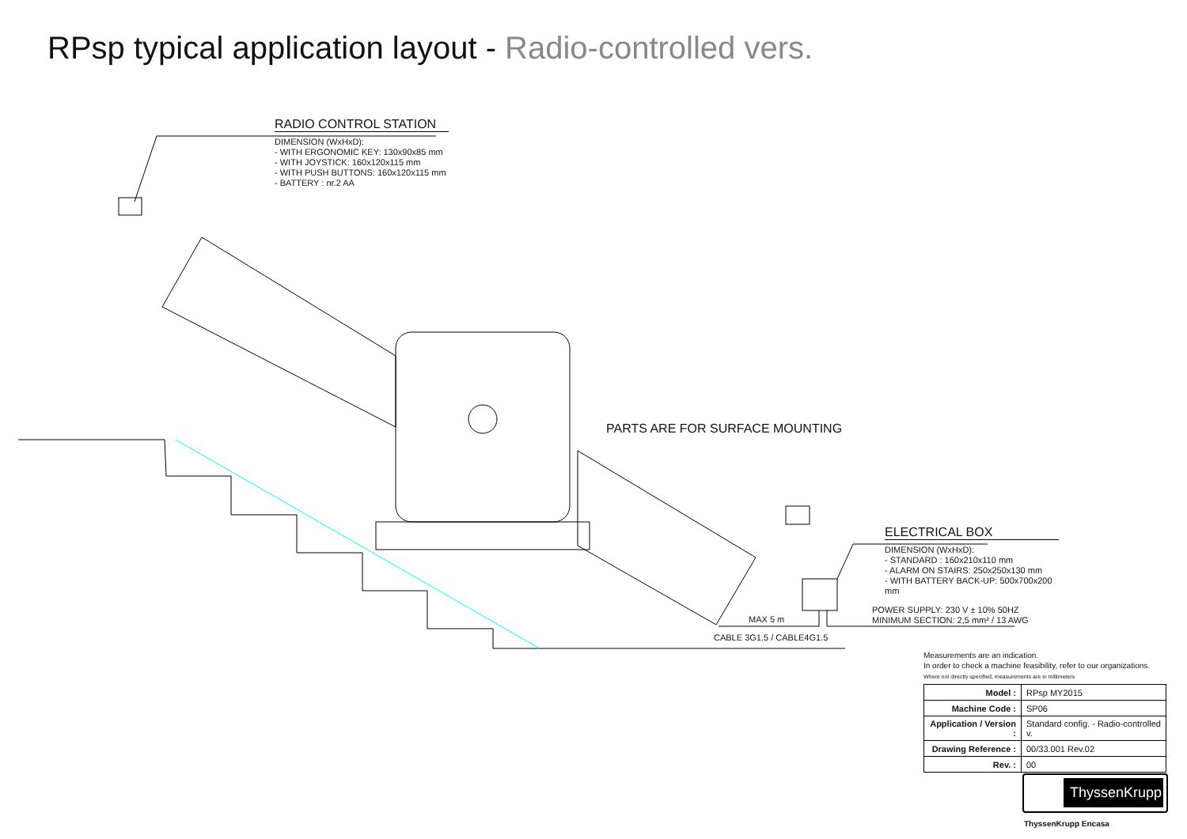RPsp typical application layout - Radio-controlled vers.
RADIO CONTROL STATION
DIMENSION (WxHxD):
- WITH ERGONOMIC KEY: 130x90x85 mm
- WITH JOYSTICK: 160x120x115 mm
- WITH PUSH BUTTONS: 160x120x115 mm
- BATTERY : nr.2 AA
PARTS ARE FOR SURFACE MOUNTING
ELECTRICAL BOX
DIMENSION (WxHxD):
- STANDARD : 160x210x110 mm
- ALARM ON STAIRS: 250x250x130 mm
- WITH BATTERY BACK-UP: 500x700x200 mm
POWER SUPPLY: 230 V ± 10% 50HZ
MINIMUM SECTION: 2,5 mm² / 13 AWG
MAX 5 m
CABLE 3G1.5 / CABLE4G1.5
Measurements are an indication.
In order to check a machine feasibility, refer to our organizations.
Where not directly specified, measurements are in millimeters
| Model : | RPsp MY2015 |
| Machine Code : | SP06 |
| Application / Version : | Standard config. - Radio-controlled v. |
| Drawing Reference : | 00/33.001 Rev.02 |
| Rev. : | 00 |
ThyssenKrupp
ThyssenKrupp Encasa